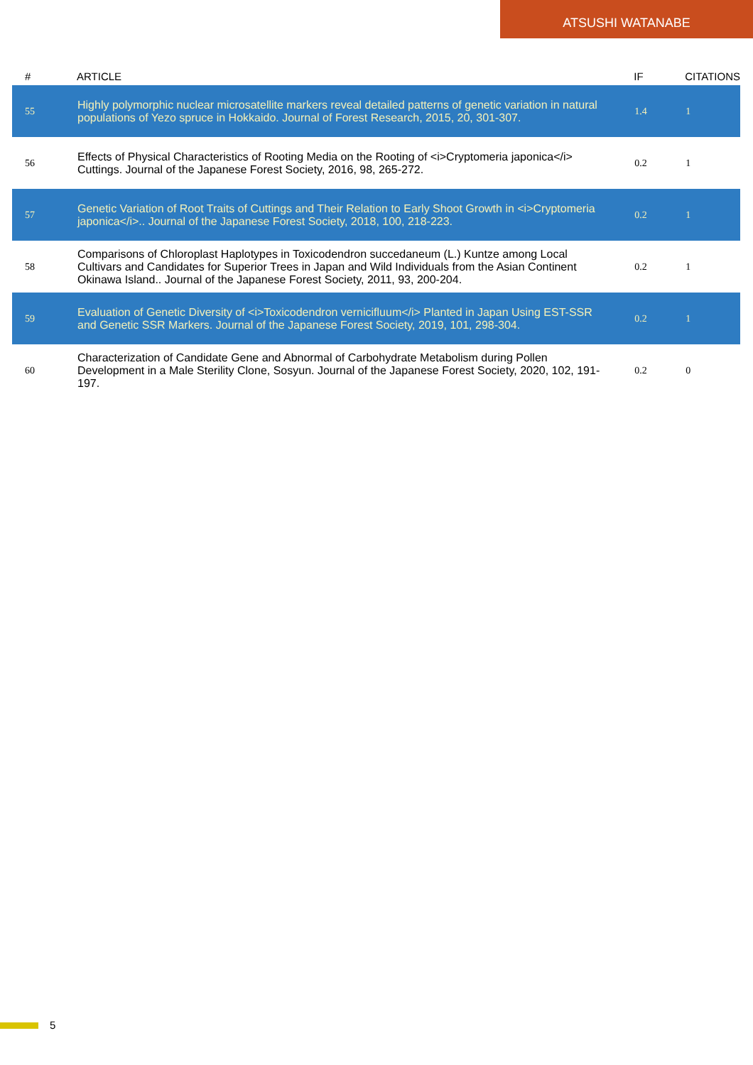ATSUSHI WATANABE
| # | ARTICLE | IF | CITATIONS |
| --- | --- | --- | --- |
| 55 | Highly polymorphic nuclear microsatellite markers reveal detailed patterns of genetic variation in natural populations of Yezo spruce in Hokkaido. Journal of Forest Research, 2015, 20, 301-307. | 1.4 | 1 |
| 56 | Effects of Physical Characteristics of Rooting Media on the Rooting of <i>Cryptomeria japonica</i> Cuttings. Journal of the Japanese Forest Society, 2016, 98, 265-272. | 0.2 | 1 |
| 57 | Genetic Variation of Root Traits of Cuttings and Their Relation to Early Shoot Growth in <i>Cryptomeria japonica</i>.. Journal of the Japanese Forest Society, 2018, 100, 218-223. | 0.2 | 1 |
| 58 | Comparisons of Chloroplast Haplotypes in Toxicodendron succedaneum (L.) Kuntze among Local Cultivars and Candidates for Superior Trees in Japan and Wild Individuals from the Asian Continent Okinawa Island.. Journal of the Japanese Forest Society, 2011, 93, 200-204. | 0.2 | 1 |
| 59 | Evaluation of Genetic Diversity of <i>Toxicodendron vernicifluum</i> Planted in Japan Using EST-SSR and Genetic SSR Markers. Journal of the Japanese Forest Society, 2019, 101, 298-304. | 0.2 | 1 |
| 60 | Characterization of Candidate Gene and Abnormal of Carbohydrate Metabolism during Pollen Development in a Male Sterility Clone, Sosyun. Journal of the Japanese Forest Society, 2020, 102, 191-197. | 0.2 | 0 |
5